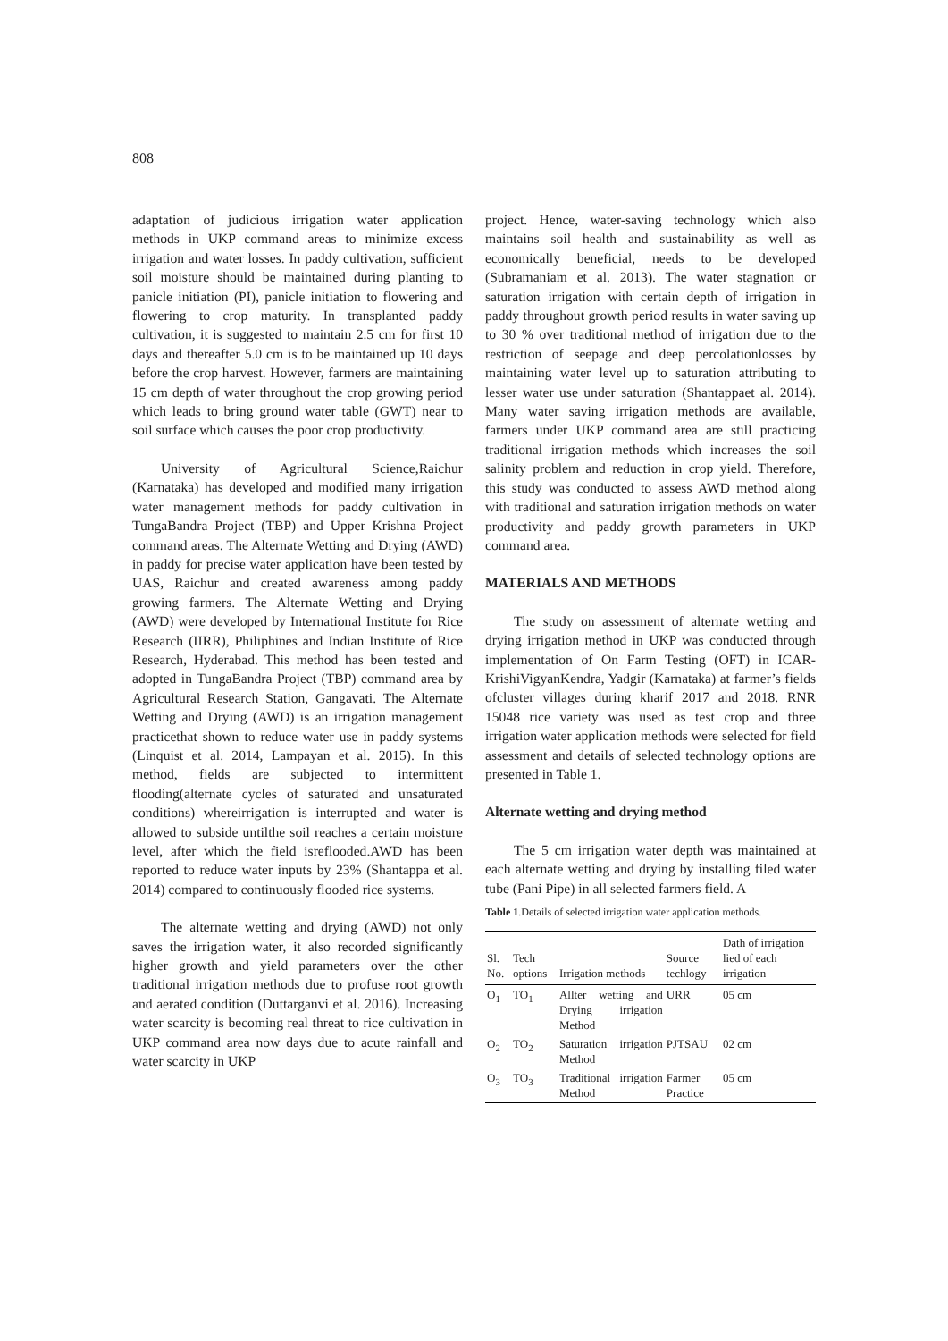808
adaptation of judicious irrigation water application methods in UKP command areas to minimize excess irrigation and water losses. In paddy cultivation, sufficient soil moisture should be maintained during planting to panicle initiation (PI), panicle initiation to flowering and flowering to crop maturity. In transplanted paddy cultivation, it is suggested to maintain 2.5 cm for first 10 days and thereafter 5.0 cm is to be maintained up 10 days before the crop harvest. However, farmers are maintaining 15 cm depth of water throughout the crop growing period which leads to bring ground water table (GWT) near to soil surface which causes the poor crop productivity.
University of Agricultural Science,Raichur (Karnataka) has developed and modified many irrigation water management methods for paddy cultivation in TungaBandra Project (TBP) and Upper Krishna Project command areas. The Alternate Wetting and Drying (AWD) in paddy for precise water application have been tested by UAS, Raichur and created awareness among paddy growing farmers. The Alternate Wetting and Drying (AWD) were developed by International Institute for Rice Research (IIRR), Philiphines and Indian Institute of Rice Research, Hyderabad. This method has been tested and adopted in TungaBandra Project (TBP) command area by Agricultural Research Station, Gangavati. The Alternate Wetting and Drying (AWD) is an irrigation management practicethat shown to reduce water use in paddy systems (Linquist et al. 2014, Lampayan et al. 2015). In this method, fields are subjected to intermittent flooding(alternate cycles of saturated and unsaturated conditions) whereirrigation is interrupted and water is allowed to subside untilthe soil reaches a certain moisture level, after which the field isreflooded.AWD has been reported to reduce water inputs by 23% (Shantappa et al. 2014) compared to continuously flooded rice systems.
The alternate wetting and drying (AWD) not only saves the irrigation water, it also recorded significantly higher growth and yield parameters over the other traditional irrigation methods due to profuse root growth and aerated condition (Duttarganvi et al. 2016). Increasing water scarcity is becoming real threat to rice cultivation in UKP command area now days due to acute rainfall and water scarcity in UKP
project. Hence, water-saving technology which also maintains soil health and sustainability as well as economically beneficial, needs to be developed (Subramaniam et al. 2013). The water stagnation or saturation irrigation with certain depth of irrigation in paddy throughout growth period results in water saving up to 30 % over traditional method of irrigation due to the restriction of seepage and deep percolationlosses by maintaining water level up to saturation attributing to lesser water use under saturation (Shantappaet al. 2014). Many water saving irrigation methods are available, farmers under UKP command area are still practicing traditional irrigation methods which increases the soil salinity problem and reduction in crop yield. Therefore, this study was conducted to assess AWD method along with traditional and saturation irrigation methods on water productivity and paddy growth parameters in UKP command area.
MATERIALS AND METHODS
The study on assessment of alternate wetting and drying irrigation method in UKP was conducted through implementation of On Farm Testing (OFT) in ICAR-KrishiVigyanKendra, Yadgir (Karnataka) at farmer’s fields ofcluster villages during kharif 2017 and 2018. RNR 15048 rice variety was used as test crop and three irrigation water application methods were selected for field assessment and details of selected technology options are presented in Table 1.
Alternate wetting and drying method
The 5 cm irrigation water depth was maintained at each alternate wetting and drying by installing filed water tube (Pani Pipe) in all selected farmers field. A
Table 1.Details of selected irrigation water application methods.
| Sl. No. | Tech options | Irrigation methods | Source techlogy | Dath of irrigation lied of each irrigation |
| --- | --- | --- | --- | --- |
| O<sub>1</sub> | TO<sub>1</sub> | Allter wetting and Drying irrigation Method | URR | 05 cm |
| O<sub>2</sub> | TO<sub>2</sub> | Saturation irrigation Method | PJTSAU | 02 cm |
| O<sub>3</sub> | TO<sub>3</sub> | Traditional irrigation Method | Farmer Practice | 05 cm |